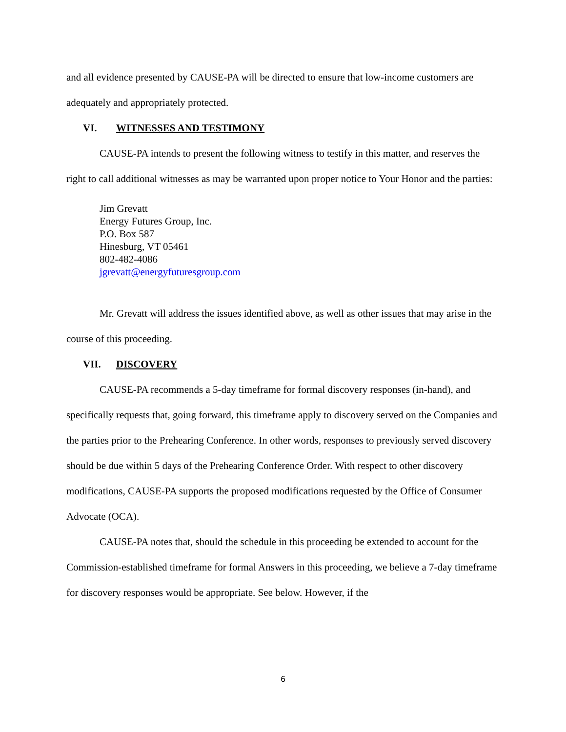and all evidence presented by CAUSE-PA will be directed to ensure that low-income customers are adequately and appropriately protected.
VI. WITNESSES AND TESTIMONY
CAUSE-PA intends to present the following witness to testify in this matter, and reserves the right to call additional witnesses as may be warranted upon proper notice to Your Honor and the parties:
Jim Grevatt
Energy Futures Group, Inc.
P.O. Box 587
Hinesburg, VT 05461
802-482-4086
jgrevatt@energyfuturesgroup.com
Mr. Grevatt will address the issues identified above, as well as other issues that may arise in the course of this proceeding.
VII. DISCOVERY
CAUSE-PA recommends a 5-day timeframe for formal discovery responses (in-hand), and specifically requests that, going forward, this timeframe apply to discovery served on the Companies and the parties prior to the Prehearing Conference. In other words, responses to previously served discovery should be due within 5 days of the Prehearing Conference Order. With respect to other discovery modifications, CAUSE-PA supports the proposed modifications requested by the Office of Consumer Advocate (OCA).
CAUSE-PA notes that, should the schedule in this proceeding be extended to account for the Commission-established timeframe for formal Answers in this proceeding, we believe a 7-day timeframe for discovery responses would be appropriate. See below. However, if the
6